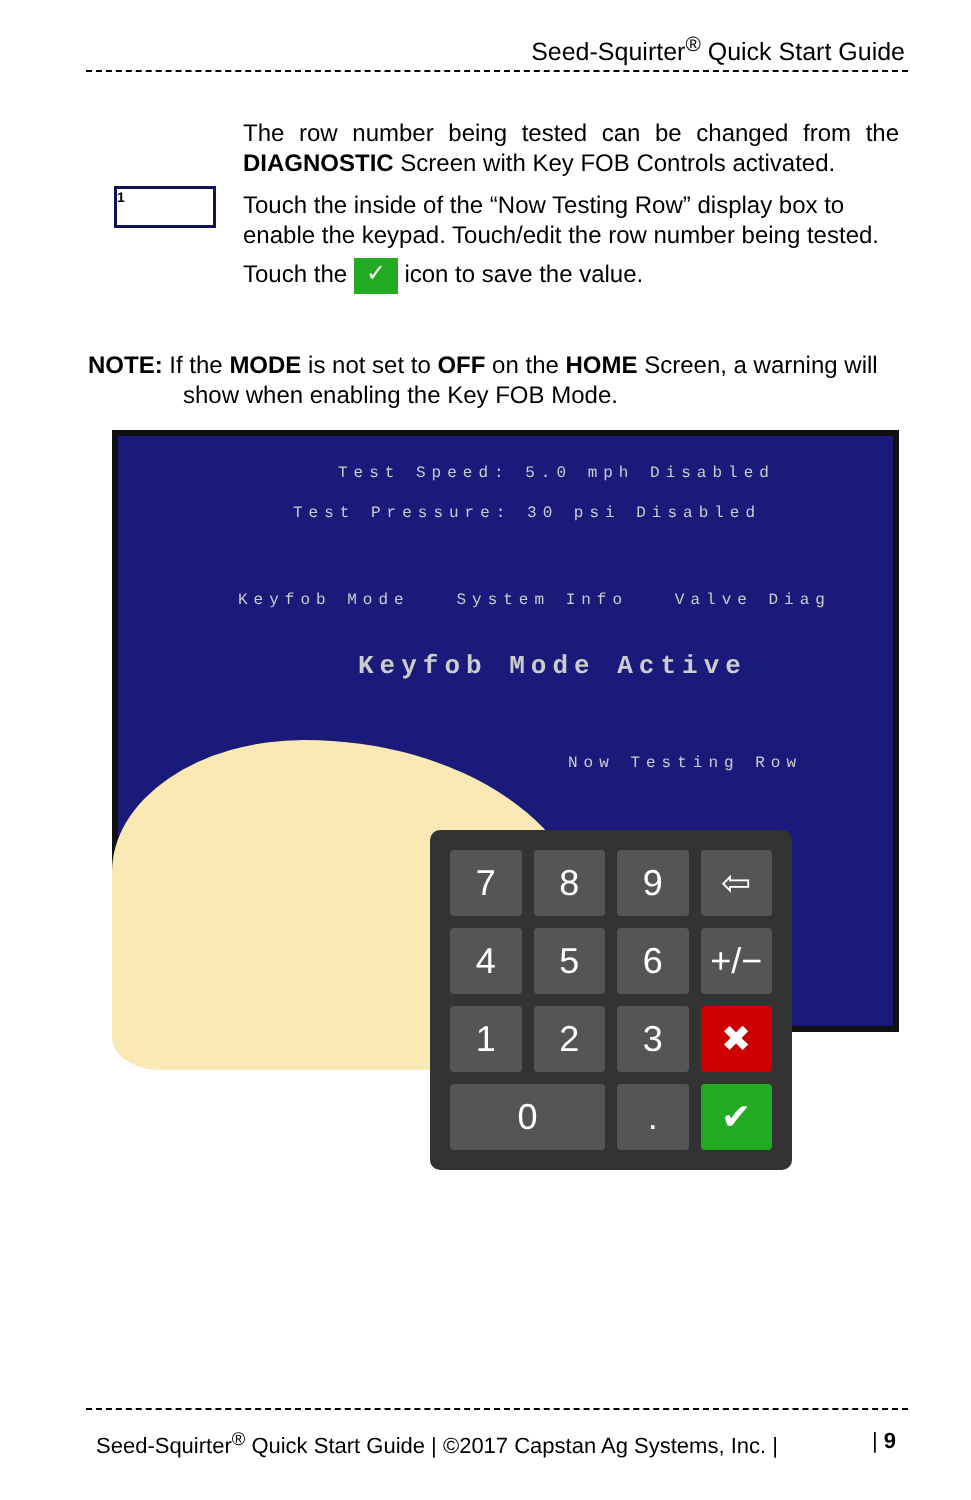Seed-Squirter<sup>®</sup> Quick Start Guide
The row number being tested can be changed from the DIAGNOSTIC Screen with Key FOB Controls activated.
1
Touch the inside of the “Now Testing Row” display box to enable the keypad. Touch/edit the row number being tested.
Touch the ✓ icon to save the value.
NOTE: If the MODE is not set to OFF on the HOME Screen, a warning will
show when enabling the Key FOB Mode.
Test Speed: 5.0 mph Disabled
Test Pressure: 30 psi Disabled
Keyfob Mode System Info Valve Diag
Keyfob Mode Active
Now Testing Row
7
8
9
⇦
4
5
6
+/−
1
2
3
✖
0
.
✔
Seed-Squirter<sup>®</sup> Quick Start Guide | ©2017 Capstan Ag Systems, Inc. | | 9